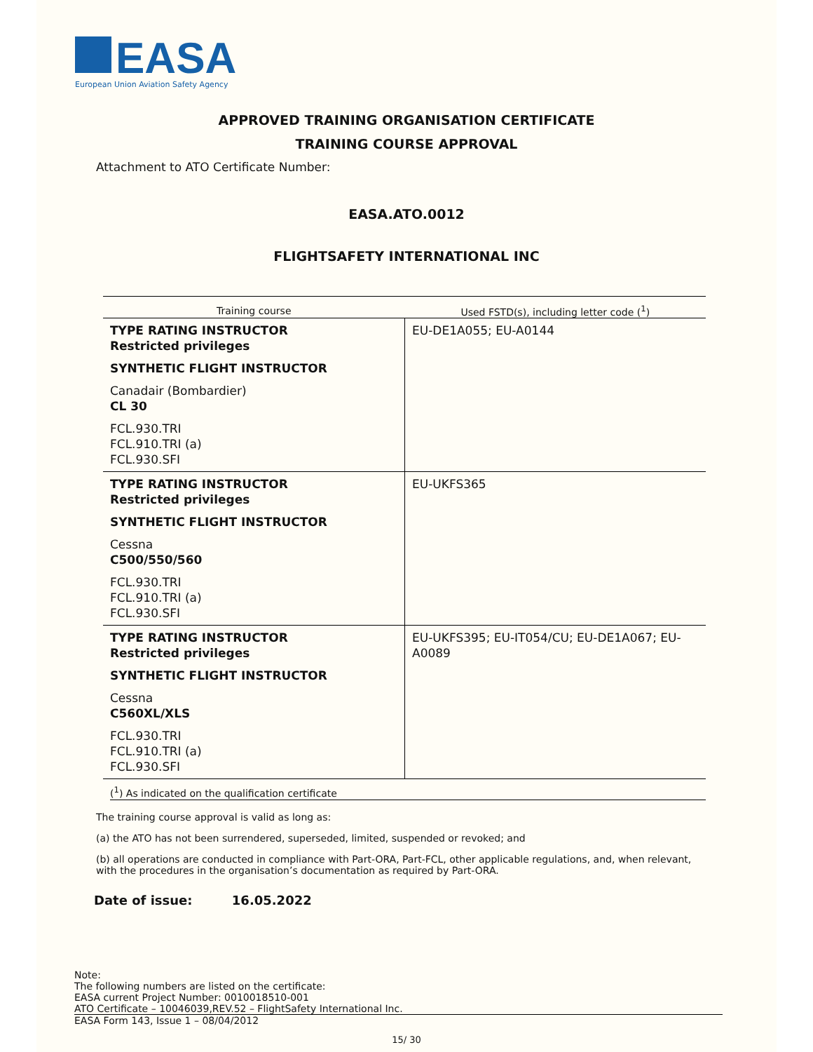EASA
European Union Aviation Safety Agency
APPROVED TRAINING ORGANISATION CERTIFICATE
TRAINING COURSE APPROVAL
Attachment to ATO Certificate Number:
EASA.ATO.0012
FLIGHTSAFETY INTERNATIONAL INC
| Training course | Used FSTD(s), including letter code (<sup>1</sup>) |
| --- | --- |
| TYPE RATING INSTRUCTOR Restricted privileges SYNTHETIC FLIGHT INSTRUCTOR Canadair (Bombardier) CL 30 FCL.930.TRI FCL.910.TRI (a) FCL.930.SFI | EU-DE1A055; EU-A0144 |
| TYPE RATING INSTRUCTOR Restricted privileges SYNTHETIC FLIGHT INSTRUCTOR Cessna C500/550/560 FCL.930.TRI FCL.910.TRI (a) FCL.930.SFI | EU-UKFS365 |
| TYPE RATING INSTRUCTOR Restricted privileges SYNTHETIC FLIGHT INSTRUCTOR Cessna C560XL/XLS FCL.930.TRI FCL.910.TRI (a) FCL.930.SFI | EU-UKFS395; EU-IT054/CU; EU-DE1A067; EU-A0089 |
(<sup>1</sup>) As indicated on the qualification certificate
The training course approval is valid as long as:
(a) the ATO has not been surrendered, superseded, limited, suspended or revoked; and
(b) all operations are conducted in compliance with Part-ORA, Part-FCL, other applicable regulations, and, when relevant, with the procedures in the organisation’s documentation as required by Part-ORA.
Date of issue: 16.05.2022
Note:
The following numbers are listed on the certificate:
EASA current Project Number: 0010018510-001
ATO Certificate – 10046039,REV.52 – FlightSafety International Inc.
EASA Form 143, Issue 1 – 08/04/2012
15/ 30